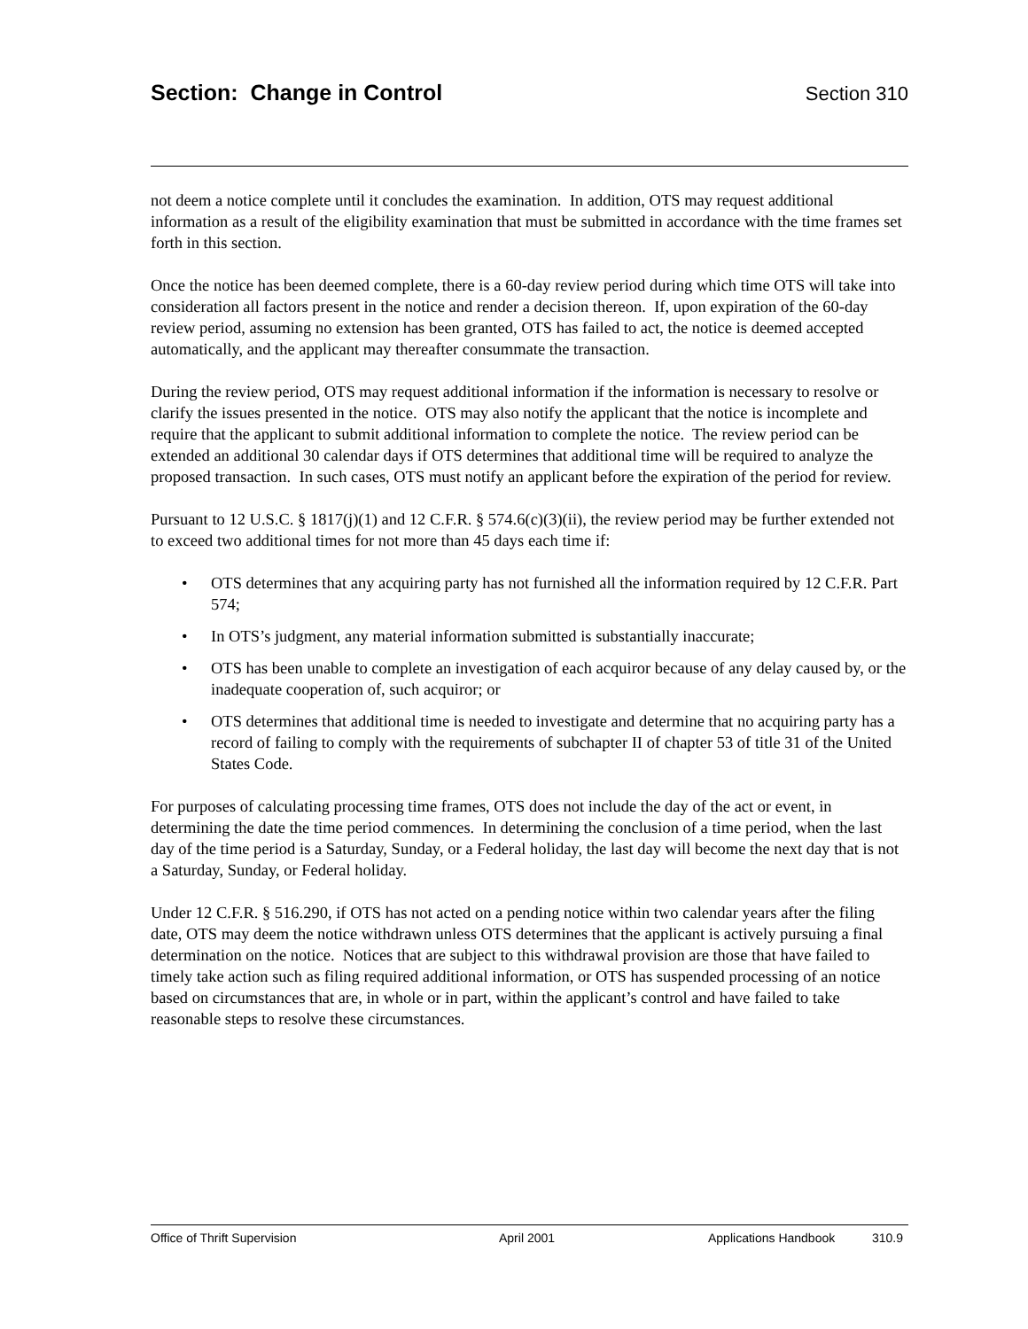Section: Change in Control Section 310
not deem a notice complete until it concludes the examination. In addition, OTS may request additional information as a result of the eligibility examination that must be submitted in accordance with the time frames set forth in this section.
Once the notice has been deemed complete, there is a 60-day review period during which time OTS will take into consideration all factors present in the notice and render a decision thereon. If, upon expiration of the 60-day review period, assuming no extension has been granted, OTS has failed to act, the notice is deemed accepted automatically, and the applicant may thereafter consummate the transaction.
During the review period, OTS may request additional information if the information is necessary to resolve or clarify the issues presented in the notice. OTS may also notify the applicant that the notice is incomplete and require that the applicant to submit additional information to complete the notice. The review period can be extended an additional 30 calendar days if OTS determines that additional time will be required to analyze the proposed transaction. In such cases, OTS must notify an applicant before the expiration of the period for review.
Pursuant to 12 U.S.C. § 1817(j)(1) and 12 C.F.R. § 574.6(c)(3)(ii), the review period may be further extended not to exceed two additional times for not more than 45 days each time if:
• OTS determines that any acquiring party has not furnished all the information required by 12 C.F.R. Part 574;
• In OTS’s judgment, any material information submitted is substantially inaccurate;
• OTS has been unable to complete an investigation of each acquiror because of any delay caused by, or the inadequate cooperation of, such acquiror; or
• OTS determines that additional time is needed to investigate and determine that no acquiring party has a record of failing to comply with the requirements of subchapter II of chapter 53 of title 31 of the United States Code.
For purposes of calculating processing time frames, OTS does not include the day of the act or event, in determining the date the time period commences. In determining the conclusion of a time period, when the last day of the time period is a Saturday, Sunday, or a Federal holiday, the last day will become the next day that is not a Saturday, Sunday, or Federal holiday.
Under 12 C.F.R. § 516.290, if OTS has not acted on a pending notice within two calendar years after the filing date, OTS may deem the notice withdrawn unless OTS determines that the applicant is actively pursuing a final determination on the notice. Notices that are subject to this withdrawal provision are those that have failed to timely take action such as filing required additional information, or OTS has suspended processing of an notice based on circumstances that are, in whole or in part, within the applicant’s control and have failed to take reasonable steps to resolve these circumstances.
Office of Thrift Supervision April 2001 Applications Handbook 310.9